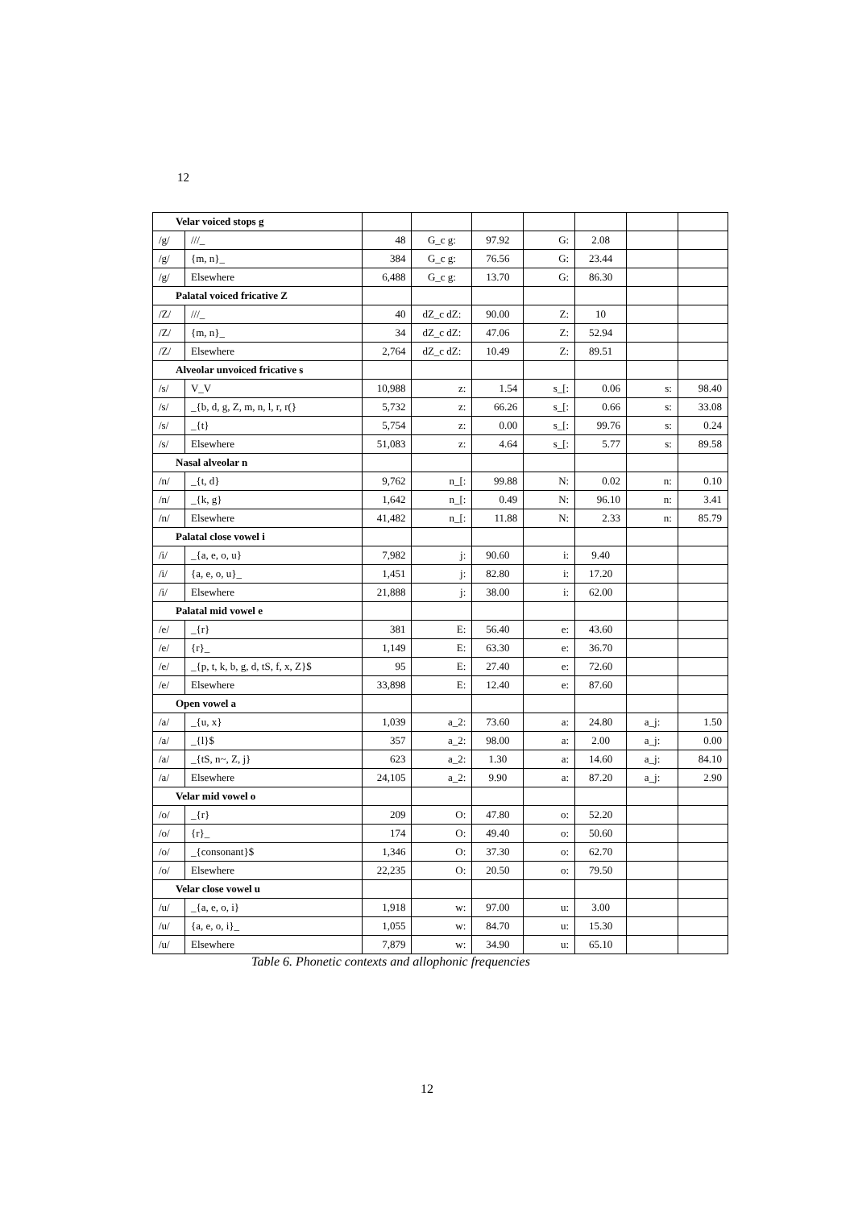12
| Velar voiced stops g | | | | | | | | |
| /g/ | ///_ | 48 | G_c g: | 97.92 | G: | 2.08 | | |
| /g/ | {m, n}_ | 384 | G_c g: | 76.56 | G: | 23.44 | | |
| /g/ | Elsewhere | 6,488 | G_c g: | 13.70 | G: | 86.30 | | |
| Palatal voiced fricative Z | | | | | | | | |
| /Z/ | ///_ | 40 | dZ_c dZ: | 90.00 | Z: | 10 | | |
| /Z/ | {m, n}_ | 34 | dZ_c dZ: | 47.06 | Z: | 52.94 | | |
| /Z/ | Elsewhere | 2,764 | dZ_c dZ: | 10.49 | Z: | 89.51 | | |
| Alveolar unvoiced fricative s | | | | | | | | |
| /s/ | V_V | 10,988 | z: | 1.54 | s_[: | 0.06 | s: | 98.40 |
| /s/ | _{b, d, g, Z, m, n, l, r, r(} | 5,732 | z: | 66.26 | s_[: | 0.66 | s: | 33.08 |
| /s/ | _{t} | 5,754 | z: | 0.00 | s_[: | 99.76 | s: | 0.24 |
| /s/ | Elsewhere | 51,083 | z: | 4.64 | s_[: | 5.77 | s: | 89.58 |
| Nasal alveolar n | | | | | | | | |
| /n/ | _{t, d} | 9,762 | n_[: | 99.88 | N: | 0.02 | n: | 0.10 |
| /n/ | _{k, g} | 1,642 | n_[: | 0.49 | N: | 96.10 | n: | 3.41 |
| /n/ | Elsewhere | 41,482 | n_[: | 11.88 | N: | 2.33 | n: | 85.79 |
| Palatal close vowel i | | | | | | | | |
| /i/ | _{a, e, o, u} | 7,982 | j: | 90.60 | i: | 9.40 | | |
| /i/ | {a, e, o, u}_ | 1,451 | j: | 82.80 | i: | 17.20 | | |
| /i/ | Elsewhere | 21,888 | j: | 38.00 | i: | 62.00 | | |
| Palatal mid vowel e | | | | | | | | |
| /e/ | _{r} | 381 | E: | 56.40 | e: | 43.60 | | |
| /e/ | {r}_ | 1,149 | E: | 63.30 | e: | 36.70 | | |
| /e/ | _{p, t, k, b, g, d, tS, f, x, Z}$ | 95 | E: | 27.40 | e: | 72.60 | | |
| /e/ | Elsewhere | 33,898 | E: | 12.40 | e: | 87.60 | | |
| Open vowel a | | | | | | | | |
| /a/ | _{u, x} | 1,039 | a_2: | 73.60 | a: | 24.80 | a_j: | 1.50 |
| /a/ | _{l}$ | 357 | a_2: | 98.00 | a: | 2.00 | a_j: | 0.00 |
| /a/ | _{tS, n~, Z, j} | 623 | a_2: | 1.30 | a: | 14.60 | a_j: | 84.10 |
| /a/ | Elsewhere | 24,105 | a_2: | 9.90 | a: | 87.20 | a_j: | 2.90 |
| Velar mid vowel o | | | | | | | | |
| /o/ | _{r} | 209 | O: | 47.80 | o: | 52.20 | | |
| /o/ | {r}_ | 174 | O: | 49.40 | o: | 50.60 | | |
| /o/ | _{consonant}$ | 1,346 | O: | 37.30 | o: | 62.70 | | |
| /o/ | Elsewhere | 22,235 | O: | 20.50 | o: | 79.50 | | |
| Velar close vowel u | | | | | | | | |
| /u/ | _{a, e, o, i} | 1,918 | w: | 97.00 | u: | 3.00 | | |
| /u/ | {a, e, o, i}_ | 1,055 | w: | 84.70 | u: | 15.30 | | |
| /u/ | Elsewhere | 7,879 | w: | 34.90 | u: | 65.10 | | |
Table 6. Phonetic contexts and allophonic frequencies
12